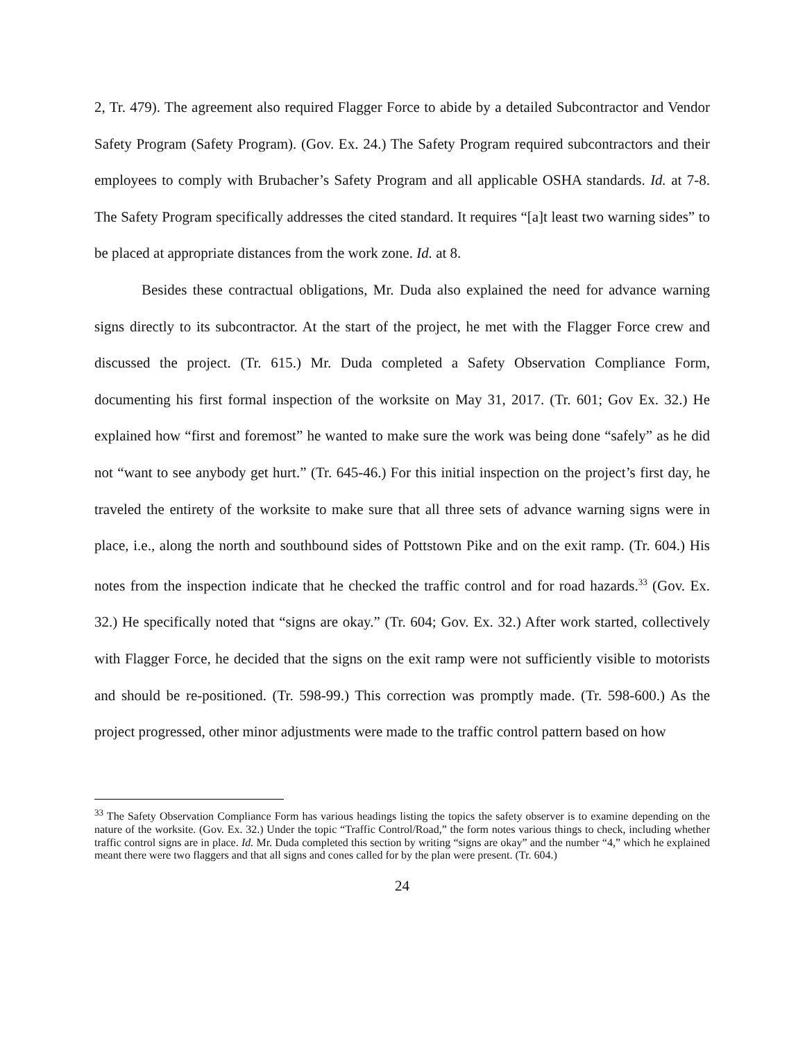2, Tr. 479). The agreement also required Flagger Force to abide by a detailed Subcontractor and Vendor Safety Program (Safety Program). (Gov. Ex. 24.) The Safety Program required subcontractors and their employees to comply with Brubacher’s Safety Program and all applicable OSHA standards. Id. at 7-8. The Safety Program specifically addresses the cited standard. It requires “[a]t least two warning sides” to be placed at appropriate distances from the work zone. Id. at 8.
Besides these contractual obligations, Mr. Duda also explained the need for advance warning signs directly to its subcontractor. At the start of the project, he met with the Flagger Force crew and discussed the project. (Tr. 615.) Mr. Duda completed a Safety Observation Compliance Form, documenting his first formal inspection of the worksite on May 31, 2017. (Tr. 601; Gov Ex. 32.) He explained how “first and foremost” he wanted to make sure the work was being done “safely” as he did not “want to see anybody get hurt.” (Tr. 645-46.) For this initial inspection on the project’s first day, he traveled the entirety of the worksite to make sure that all three sets of advance warning signs were in place, i.e., along the north and southbound sides of Pottstown Pike and on the exit ramp. (Tr. 604.) His notes from the inspection indicate that he checked the traffic control and for road hazards.<sup>33</sup> (Gov. Ex. 32.) He specifically noted that “signs are okay.” (Tr. 604; Gov. Ex. 32.) After work started, collectively with Flagger Force, he decided that the signs on the exit ramp were not sufficiently visible to motorists and should be re-positioned. (Tr. 598-99.) This correction was promptly made. (Tr. 598-600.) As the project progressed, other minor adjustments were made to the traffic control pattern based on how
<sup>33</sup> The Safety Observation Compliance Form has various headings listing the topics the safety observer is to examine depending on the nature of the worksite. (Gov. Ex. 32.) Under the topic “Traffic Control/Road,” the form notes various things to check, including whether traffic control signs are in place. Id. Mr. Duda completed this section by writing “signs are okay” and the number “4,” which he explained meant there were two flaggers and that all signs and cones called for by the plan were present. (Tr. 604.)
24